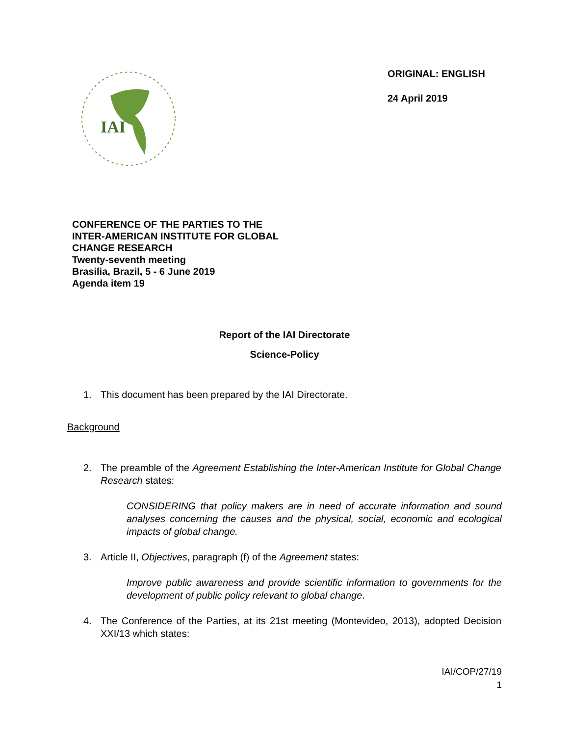IAI
ORIGINAL: ENGLISH
24 April 2019
CONFERENCE OF THE PARTIES TO THE
INTER-AMERICAN INSTITUTE FOR GLOBAL
CHANGE RESEARCH
Twenty-seventh meeting
Brasilia, Brazil, 5 - 6 June 2019
Agenda item 19
Report of the IAI Directorate
Science-Policy
1. This document has been prepared by the IAI Directorate.
Background
2. The preamble of the Agreement Establishing the Inter-American Institute for Global Change Research states:
CONSIDERING that policy makers are in need of accurate information and sound analyses concerning the causes and the physical, social, economic and ecological impacts of global change.
3. Article II, Objectives, paragraph (f) of the Agreement states:
Improve public awareness and provide scientific information to governments for the development of public policy relevant to global change.
4. The Conference of the Parties, at its 21st meeting (Montevideo, 2013), adopted Decision XXI/13 which states:
IAI/COP/27/19
1